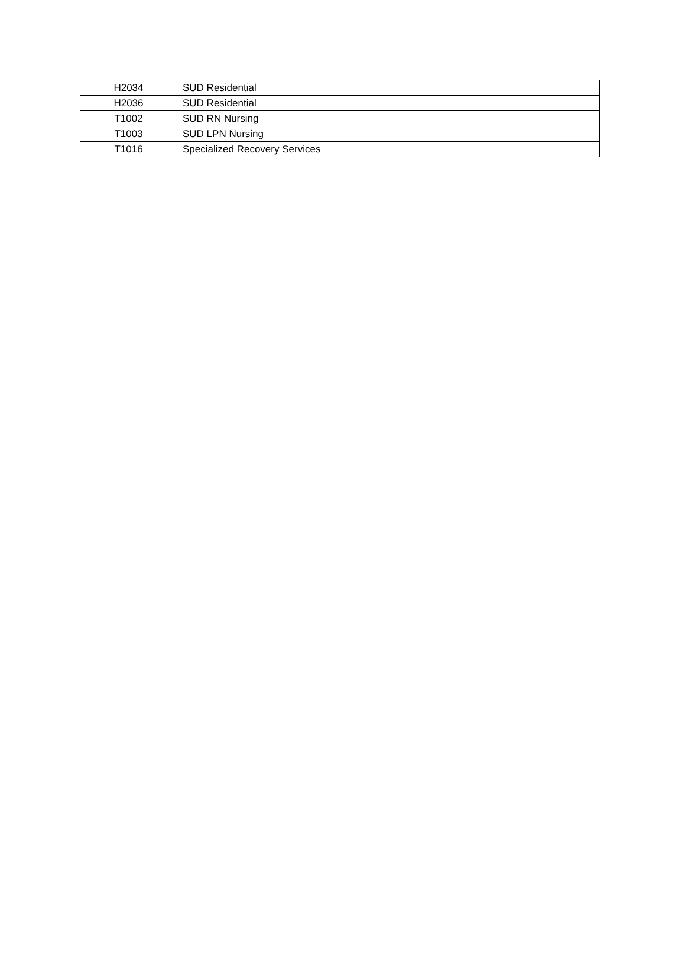| H2034 | SUD Residential |
| H2036 | SUD Residential |
| T1002 | SUD RN Nursing |
| T1003 | SUD LPN Nursing |
| T1016 | Specialized Recovery Services |